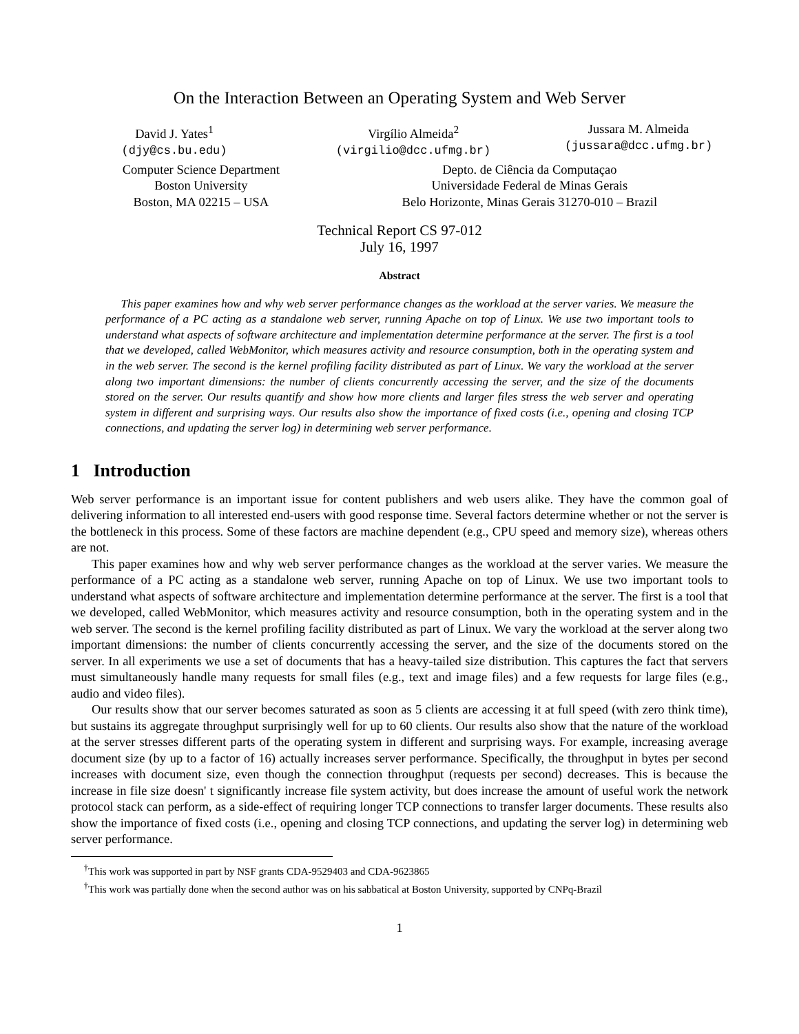On the Interaction Between an Operating System and Web Server
David J. Yates<sup>1</sup>
(djy@cs.bu.edu)
Virgílio Almeida<sup>2</sup>
(virgilio@dcc.ufmg.br)
Jussara M. Almeida
(jussara@dcc.ufmg.br)
Computer Science Department
Boston University
Boston, MA 02215 – USA
Depto. de Ciência da Computaçao
Universidade Federal de Minas Gerais
Belo Horizonte, Minas Gerais 31270-010 – Brazil
Technical Report CS 97-012
July 16, 1997
Abstract
This paper examines how and why web server performance changes as the workload at the server varies. We measure the performance of a PC acting as a standalone web server, running Apache on top of Linux. We use two important tools to understand what aspects of software architecture and implementation determine performance at the server. The first is a tool that we developed, called WebMonitor, which measures activity and resource consumption, both in the operating system and in the web server. The second is the kernel profiling facility distributed as part of Linux. We vary the workload at the server along two important dimensions: the number of clients concurrently accessing the server, and the size of the documents stored on the server. Our results quantify and show how more clients and larger files stress the web server and operating system in different and surprising ways. Our results also show the importance of fixed costs (i.e., opening and closing TCP connections, and updating the server log) in determining web server performance.
1 Introduction
Web server performance is an important issue for content publishers and web users alike. They have the common goal of delivering information to all interested end-users with good response time. Several factors determine whether or not the server is the bottleneck in this process. Some of these factors are machine dependent (e.g., CPU speed and memory size), whereas others are not.
This paper examines how and why web server performance changes as the workload at the server varies. We measure the performance of a PC acting as a standalone web server, running Apache on top of Linux. We use two important tools to understand what aspects of software architecture and implementation determine performance at the server. The first is a tool that we developed, called WebMonitor, which measures activity and resource consumption, both in the operating system and in the web server. The second is the kernel profiling facility distributed as part of Linux. We vary the workload at the server along two important dimensions: the number of clients concurrently accessing the server, and the size of the documents stored on the server. In all experiments we use a set of documents that has a heavy-tailed size distribution. This captures the fact that servers must simultaneously handle many requests for small files (e.g., text and image files) and a few requests for large files (e.g., audio and video files).
Our results show that our server becomes saturated as soon as 5 clients are accessing it at full speed (with zero think time), but sustains its aggregate throughput surprisingly well for up to 60 clients. Our results also show that the nature of the workload at the server stresses different parts of the operating system in different and surprising ways. For example, increasing average document size (by up to a factor of 16) actually increases server performance. Specifically, the throughput in bytes per second increases with document size, even though the connection throughput (requests per second) decreases. This is because the increase in file size doesn' t significantly increase file system activity, but does increase the amount of useful work the network protocol stack can perform, as a side-effect of requiring longer TCP connections to transfer larger documents. These results also show the importance of fixed costs (i.e., opening and closing TCP connections, and updating the server log) in determining web server performance.
<sup>†</sup> This work was supported in part by NSF grants CDA-9529403 and CDA-9623865
<sup>†</sup> This work was partially done when the second author was on his sabbatical at Boston University, supported by CNPq-Brazil
1